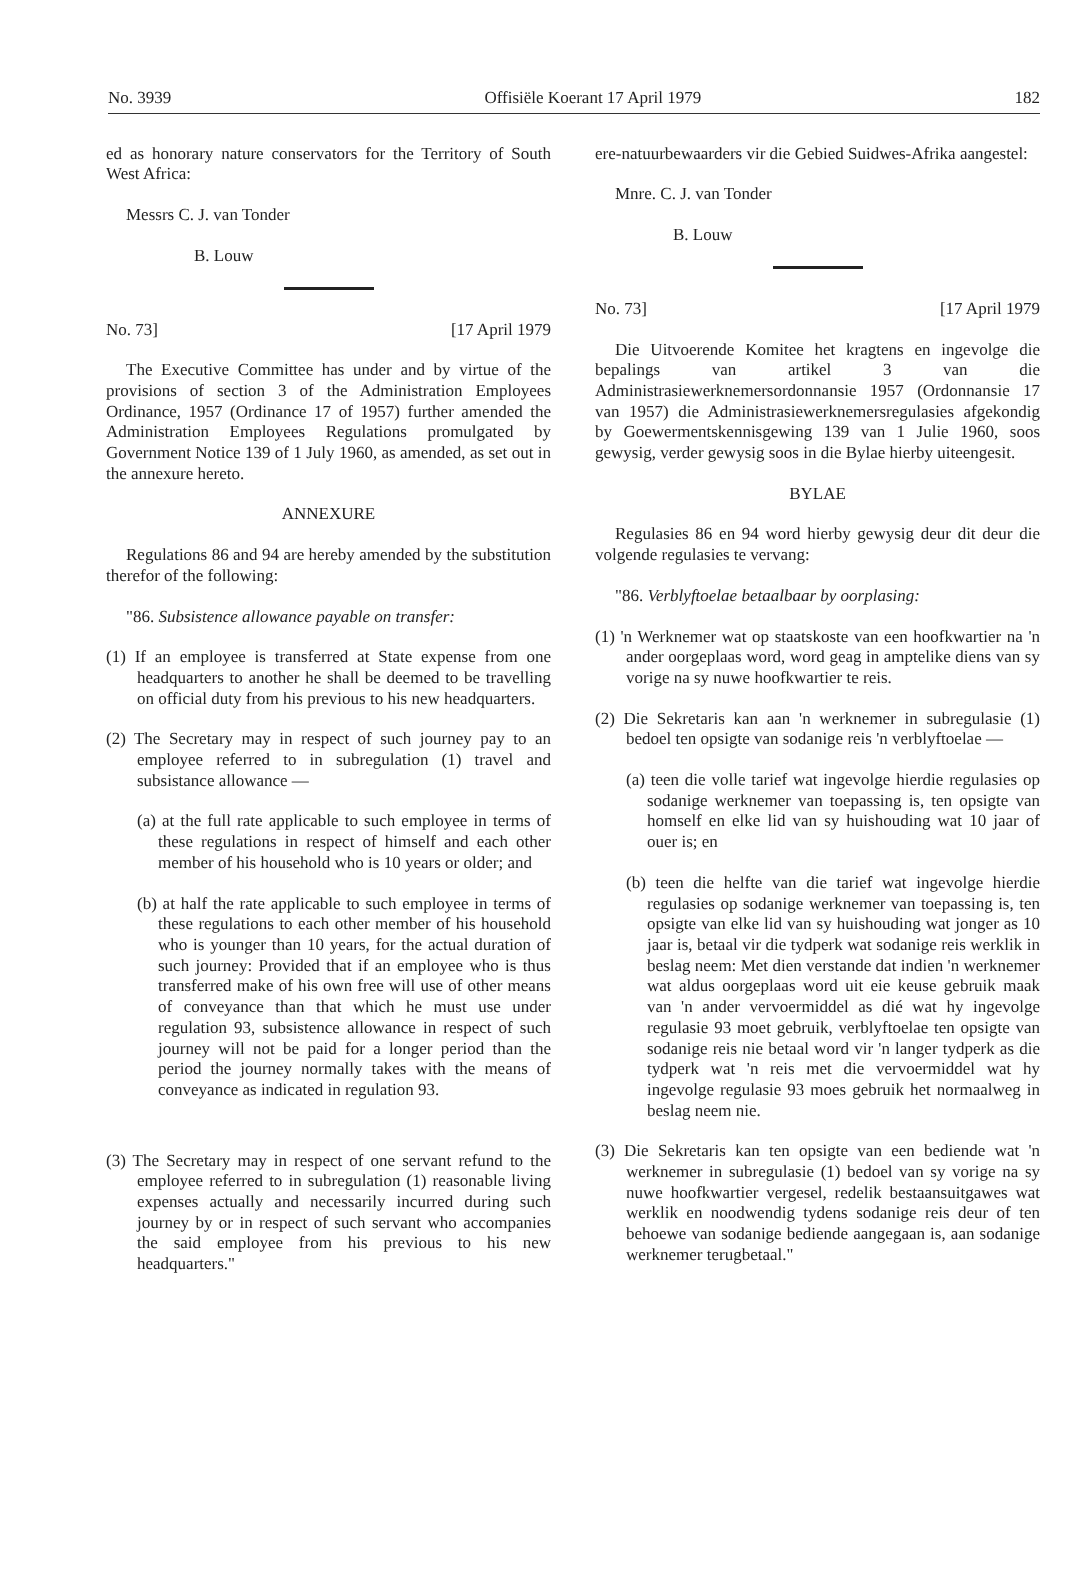No. 3939 Offisiële Koerant 17 April 1979 182
ed as honorary nature conservators for the Territory of South West Africa:
Messrs C. J. van Tonder
B. Louw
No. 73] [17 April 1979
The Executive Committee has under and by virtue of the provisions of section 3 of the Administration Employees Ordinance, 1957 (Ordinance 17 of 1957) further amended the Administration Employees Regulations promulgated by Government Notice 139 of 1 July 1960, as amended, as set out in the annexure hereto.
ANNEXURE
Regulations 86 and 94 are hereby amended by the substitution therefor of the following:
"86. Subsistence allowance payable on transfer:
(1) If an employee is transferred at State expense from one headquarters to another he shall be deemed to be travelling on official duty from his previous to his new headquarters.
(2) The Secretary may in respect of such journey pay to an employee referred to in subregulation (1) travel and subsistance allowance —
(a) at the full rate applicable to such employee in terms of these regulations in respect of himself and each other member of his household who is 10 years or older; and
(b) at half the rate applicable to such employee in terms of these regulations to each other member of his household who is younger than 10 years, for the actual duration of such journey: Provided that if an employee who is thus transferred make of his own free will use of other means of conveyance than that which he must use under regulation 93, subsistence allowance in respect of such journey will not be paid for a longer period than the period the journey normally takes with the means of conveyance as indicated in regulation 93.
(3) The Secretary may in respect of one servant refund to the employee referred to in subregulation (1) reasonable living expenses actually and necessarily incurred during such journey by or in respect of such servant who accompanies the said employee from his previous to his new headquarters."
ere-natuurbewaarders vir die Gebied Suidwes-Afrika aangestel:
Mnre. C. J. van Tonder
B. Louw
No. 73] [17 April 1979
Die Uitvoerende Komitee het kragtens en ingevolge die bepalings van artikel 3 van die Administrasiewerknemersordonnansie 1957 (Ordonnansie 17 van 1957) die Administrasiewerknemersregulasies afgekondig by Goewermentskennisgewing 139 van 1 Julie 1960, soos gewysig, verder gewysig soos in die Bylae hierby uiteengesit.
BYLAE
Regulasies 86 en 94 word hierby gewysig deur dit deur die volgende regulasies te vervang:
"86. Verblyftoelae betaalbaar by oorplasing:
(1) 'n Werknemer wat op staatskoste van een hoofkwartier na 'n ander oorgeplaas word, word geag in amptelike diens van sy vorige na sy nuwe hoofkwartier te reis.
(2) Die Sekretaris kan aan 'n werknemer in subregulasie (1) bedoel ten opsigte van sodanige reis 'n verblyftoelae —
(a) teen die volle tarief wat ingevolge hierdie regulasies op sodanige werknemer van toepassing is, ten opsigte van homself en elke lid van sy huishouding wat 10 jaar of ouer is; en
(b) teen die helfte van die tarief wat ingevolge hierdie regulasies op sodanige werknemer van toepassing is, ten opsigte van elke lid van sy huishouding wat jonger as 10 jaar is, betaal vir die tydperk wat sodanige reis werklik in beslag neem: Met dien verstande dat indien 'n werknemer wat aldus oorgeplaas word uit eie keuse gebruik maak van 'n ander vervoermiddel as dié wat hy ingevolge regulasie 93 moet gebruik, verblyftoelae ten opsigte van sodanige reis nie betaal word vir 'n langer tydperk as die tydperk wat 'n reis met die vervoermiddel wat hy ingevolge regulasie 93 moes gebruik het normaalweg in beslag neem nie.
(3) Die Sekretaris kan ten opsigte van een bediende wat 'n werknemer in subregulasie (1) bedoel van sy vorige na sy nuwe hoofkwartier vergesel, redelik bestaansuitgawes wat werklik en noodwendig tydens sodanige reis deur of ten behoewe van sodanige bediende aangegaan is, aan sodanige werknemer terugbetaal."